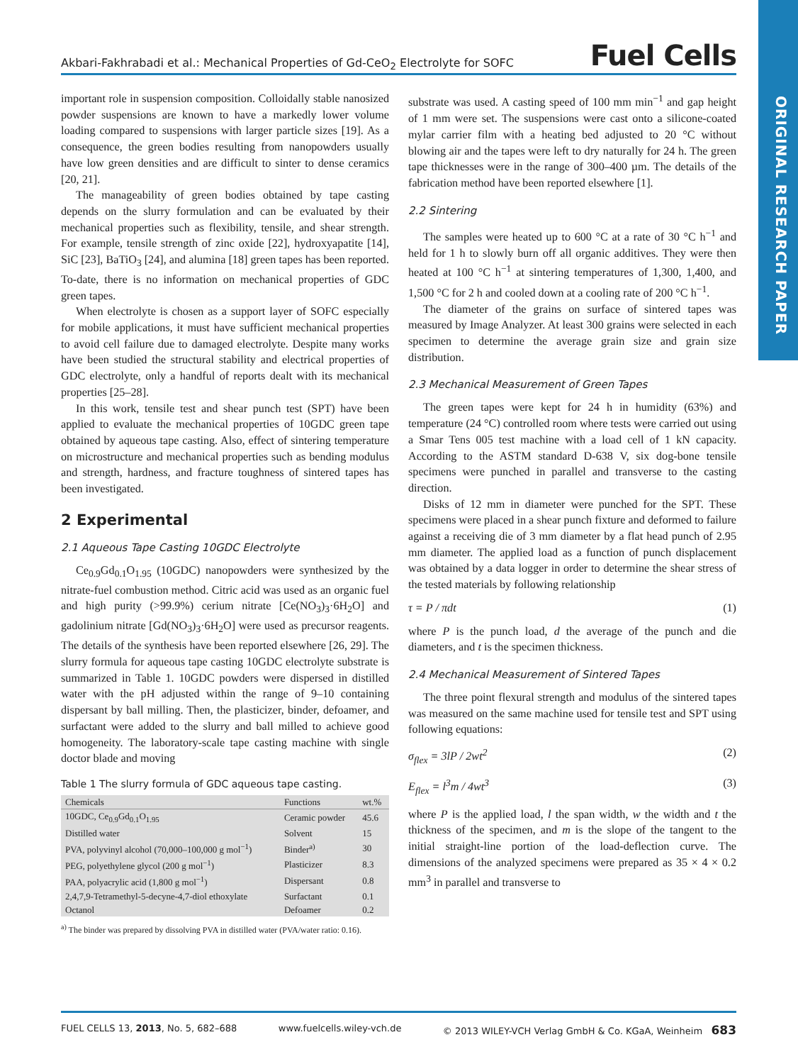ORIGINAL RESEARCH PAPER
Akbari-Fakhrabadi et al.: Mechanical Properties of Gd-CeO<sub>2</sub> Electrolyte for SOFC Fuel Cells
important role in suspension composition. Colloidally stable nanosized powder suspensions are known to have a markedly lower volume loading compared to suspensions with larger particle sizes [19]. As a consequence, the green bodies resulting from nanopowders usually have low green densities and are difficult to sinter to dense ceramics [20, 21].
The manageability of green bodies obtained by tape casting depends on the slurry formulation and can be evaluated by their mechanical properties such as flexibility, tensile, and shear strength. For example, tensile strength of zinc oxide [22], hydroxyapatite [14], SiC [23], BaTiO<sub>3</sub> [24], and alumina [18] green tapes has been reported. To-date, there is no information on mechanical properties of GDC green tapes.
When electrolyte is chosen as a support layer of SOFC especially for mobile applications, it must have sufficient mechanical properties to avoid cell failure due to damaged electrolyte. Despite many works have been studied the structural stability and electrical properties of GDC electrolyte, only a handful of reports dealt with its mechanical properties [25–28].
In this work, tensile test and shear punch test (SPT) have been applied to evaluate the mechanical properties of 10GDC green tape obtained by aqueous tape casting. Also, effect of sintering temperature on microstructure and mechanical properties such as bending modulus and strength, hardness, and fracture toughness of sintered tapes has been investigated.
2 Experimental
2.1 Aqueous Tape Casting 10GDC Electrolyte
Ce<sub>0.9</sub>Gd<sub>0.1</sub>O<sub>1.95</sub> (10GDC) nanopowders were synthesized by the nitrate-fuel combustion method. Citric acid was used as an organic fuel and high purity (>99.9%) cerium nitrate [Ce(NO<sub>3</sub>)<sub>3</sub>·6H<sub>2</sub>O] and gadolinium nitrate [Gd(NO<sub>3</sub>)<sub>3</sub>·6H<sub>2</sub>O] were used as precursor reagents. The details of the synthesis have been reported elsewhere [26, 29]. The slurry formula for aqueous tape casting 10GDC electrolyte substrate is summarized in Table 1. 10GDC powders were dispersed in distilled water with the pH adjusted within the range of 9–10 containing dispersant by ball milling. Then, the plasticizer, binder, defoamer, and surfactant were added to the slurry and ball milled to achieve good homogeneity. The laboratory-scale tape casting machine with single doctor blade and moving
Table 1 The slurry formula of GDC aqueous tape casting.
| Chemicals | Functions | wt.% |
| --- | --- | --- |
| 10GDC, Ce<sub>0.9</sub>Gd<sub>0.1</sub>O<sub>1.95</sub> | Ceramic powder | 45.6 |
| Distilled water | Solvent | 15 |
| PVA, polyvinyl alcohol (70,000–100,000 g mol<sup>−1</sup>) | Binder<sup>a)</sup> | 30 |
| PEG, polyethylene glycol (200 g mol<sup>−1</sup>) | Plasticizer | 8.3 |
| PAA, polyacrylic acid (1,800 g mol<sup>−1</sup>) | Dispersant | 0.8 |
| 2,4,7,9-Tetramethyl-5-decyne-4,7-diol ethoxylate | Surfactant | 0.1 |
| Octanol | Defoamer | 0.2 |
<sup>a)</sup> The binder was prepared by dissolving PVA in distilled water (PVA/water ratio: 0.16).
substrate was used. A casting speed of 100 mm min<sup>−1</sup> and gap height of 1 mm were set. The suspensions were cast onto a silicone-coated mylar carrier film with a heating bed adjusted to 20 °C without blowing air and the tapes were left to dry naturally for 24 h. The green tape thicknesses were in the range of 300–400 µm. The details of the fabrication method have been reported elsewhere [1].
2.2 Sintering
The samples were heated up to 600 °C at a rate of 30 °C h<sup>−1</sup> and held for 1 h to slowly burn off all organic additives. They were then heated at 100 °C h<sup>−1</sup> at sintering temperatures of 1,300, 1,400, and 1,500 °C for 2 h and cooled down at a cooling rate of 200 °C h<sup>−1</sup>.
The diameter of the grains on surface of sintered tapes was measured by Image Analyzer. At least 300 grains were selected in each specimen to determine the average grain size and grain size distribution.
2.3 Mechanical Measurement of Green Tapes
The green tapes were kept for 24 h in humidity (63%) and temperature (24 °C) controlled room where tests were carried out using a Smar Tens 005 test machine with a load cell of 1 kN capacity. According to the ASTM standard D-638 V, six dog-bone tensile specimens were punched in parallel and transverse to the casting direction.
Disks of 12 mm in diameter were punched for the SPT. These specimens were placed in a shear punch fixture and deformed to failure against a receiving die of 3 mm diameter by a flat head punch of 2.95 mm diameter. The applied load as a function of punch displacement was obtained by a data logger in order to determine the shear stress of the tested materials by following relationship
τ = P / πdt (1)
where P is the punch load, d the average of the punch and die diameters, and t is the specimen thickness.
2.4 Mechanical Measurement of Sintered Tapes
The three point flexural strength and modulus of the sintered tapes was measured on the same machine used for tensile test and SPT using following equations:
σ<sub>flex</sub> = 3lP / 2wt<sup>2</sup> (2)
E<sub>flex</sub> = l<sup>3</sup>m / 4wt<sup>3</sup> (3)
where P is the applied load, l the span width, w the width and t the thickness of the specimen, and m is the slope of the tangent to the initial straight-line portion of the load-deflection curve. The dimensions of the analyzed specimens were prepared as 35 × 4 × 0.2 mm<sup>3</sup> in parallel and transverse to
FUEL CELLS 13, 2013, No. 5, 682–688 www.fuelcells.wiley-vch.de © 2013 WILEY-VCH Verlag GmbH & Co. KGaA, Weinheim 683